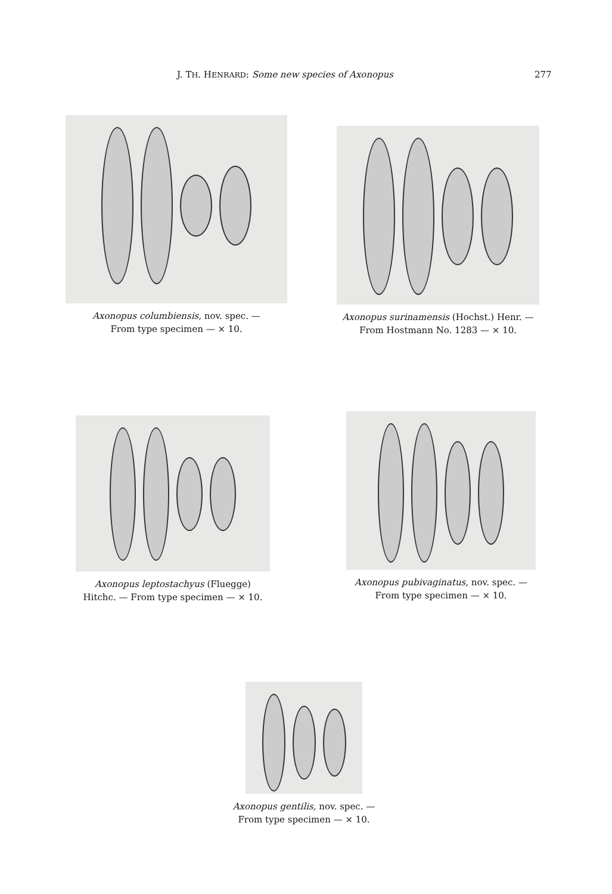J. TH. HENRARD: Some new species of Axonopus 277
Axonopus columbiensis, nov. spec. —
From type specimen — × 10.
Axonopus surinamensis (Hochst.) Henr. —
From Hostmann No. 1283 — × 10.
Axonopus leptostachyus (Fluegge)
Hitchc. — From type specimen — × 10.
Axonopus pubivaginatus, nov. spec. —
From type specimen — × 10.
Axonopus gentilis, nov. spec. —
From type specimen — × 10.